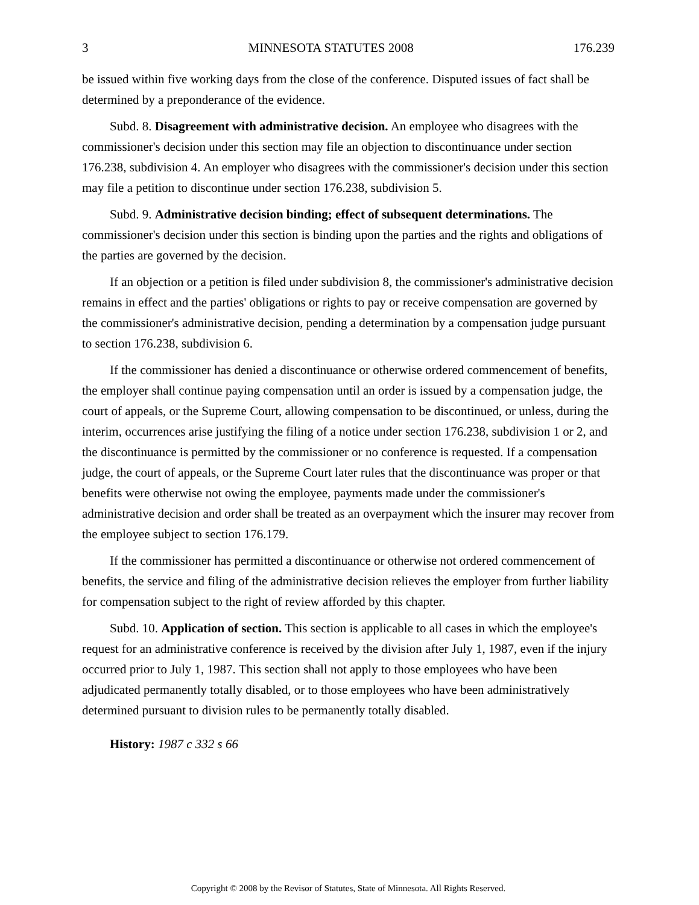3 MINNESOTA STATUTES 2008 176.239
be issued within five working days from the close of the conference. Disputed issues of fact shall be determined by a preponderance of the evidence.
Subd. 8. Disagreement with administrative decision. An employee who disagrees with the commissioner's decision under this section may file an objection to discontinuance under section 176.238, subdivision 4. An employer who disagrees with the commissioner's decision under this section may file a petition to discontinue under section 176.238, subdivision 5.
Subd. 9. Administrative decision binding; effect of subsequent determinations. The commissioner's decision under this section is binding upon the parties and the rights and obligations of the parties are governed by the decision.
If an objection or a petition is filed under subdivision 8, the commissioner's administrative decision remains in effect and the parties' obligations or rights to pay or receive compensation are governed by the commissioner's administrative decision, pending a determination by a compensation judge pursuant to section 176.238, subdivision 6.
If the commissioner has denied a discontinuance or otherwise ordered commencement of benefits, the employer shall continue paying compensation until an order is issued by a compensation judge, the court of appeals, or the Supreme Court, allowing compensation to be discontinued, or unless, during the interim, occurrences arise justifying the filing of a notice under section 176.238, subdivision 1 or 2, and the discontinuance is permitted by the commissioner or no conference is requested. If a compensation judge, the court of appeals, or the Supreme Court later rules that the discontinuance was proper or that benefits were otherwise not owing the employee, payments made under the commissioner's administrative decision and order shall be treated as an overpayment which the insurer may recover from the employee subject to section 176.179.
If the commissioner has permitted a discontinuance or otherwise not ordered commencement of benefits, the service and filing of the administrative decision relieves the employer from further liability for compensation subject to the right of review afforded by this chapter.
Subd. 10. Application of section. This section is applicable to all cases in which the employee's request for an administrative conference is received by the division after July 1, 1987, even if the injury occurred prior to July 1, 1987. This section shall not apply to those employees who have been adjudicated permanently totally disabled, or to those employees who have been administratively determined pursuant to division rules to be permanently totally disabled.
History: 1987 c 332 s 66
Copyright © 2008 by the Revisor of Statutes, State of Minnesota. All Rights Reserved.